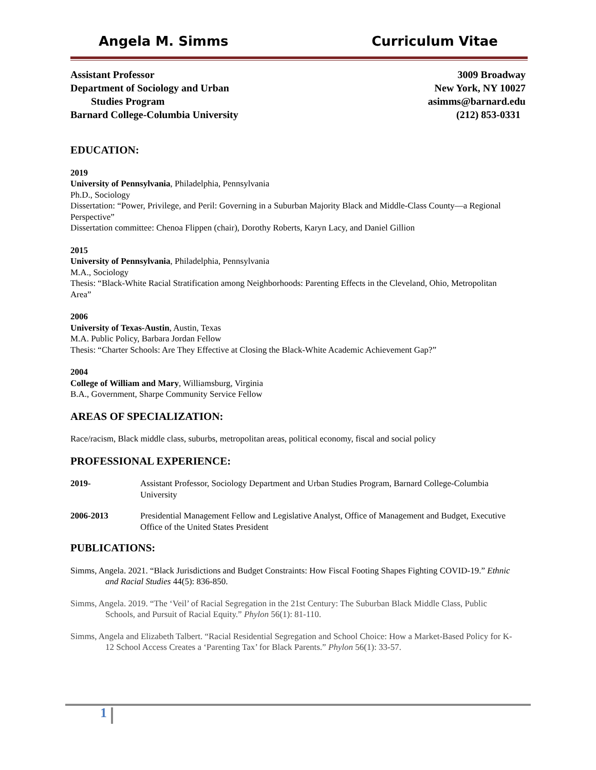Angela M. Simms Curriculum Vitae
Assistant Professor
Department of Sociology and Urban
Studies Program
Barnard College-Columbia University
3009 Broadway
New York, NY 10027
asimms@barnard.edu
(212) 853-0331
EDUCATION:
2019
University of Pennsylvania, Philadelphia, Pennsylvania
Ph.D., Sociology
Dissertation: “Power, Privilege, and Peril: Governing in a Suburban Majority Black and Middle-Class County—a Regional Perspective”
Dissertation committee: Chenoa Flippen (chair), Dorothy Roberts, Karyn Lacy, and Daniel Gillion
2015
University of Pennsylvania, Philadelphia, Pennsylvania
M.A., Sociology
Thesis: “Black-White Racial Stratification among Neighborhoods: Parenting Effects in the Cleveland, Ohio, Metropolitan Area”
2006
University of Texas-Austin, Austin, Texas
M.A. Public Policy, Barbara Jordan Fellow
Thesis: “Charter Schools: Are They Effective at Closing the Black-White Academic Achievement Gap?”
2004
College of William and Mary, Williamsburg, Virginia
B.A., Government, Sharpe Community Service Fellow
AREAS OF SPECIALIZATION:
Race/racism, Black middle class, suburbs, metropolitan areas, political economy, fiscal and social policy
PROFESSIONAL EXPERIENCE:
2019- Assistant Professor, Sociology Department and Urban Studies Program, Barnard College-Columbia University
2006-2013 Presidential Management Fellow and Legislative Analyst, Office of Management and Budget, Executive Office of the United States President
PUBLICATIONS:
Simms, Angela. 2021. “Black Jurisdictions and Budget Constraints: How Fiscal Footing Shapes Fighting COVID-19.” Ethnic and Racial Studies 44(5): 836-850.
Simms, Angela. 2019. “The ‘Veil’ of Racial Segregation in the 21st Century: The Suburban Black Middle Class, Public Schools, and Pursuit of Racial Equity.” Phylon 56(1): 81-110.
Simms, Angela and Elizabeth Talbert. “Racial Residential Segregation and School Choice: How a Market-Based Policy for K-12 School Access Creates a ‘Parenting Tax’ for Black Parents.” Phylon 56(1): 33-57.
1